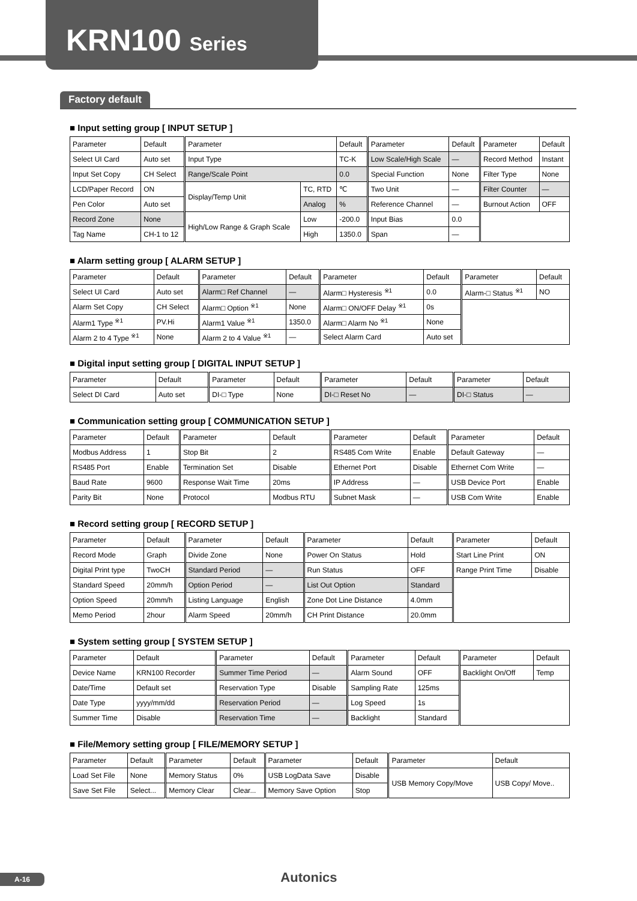KRN100 Series
Factory default
■ Input setting group [ INPUT SETUP ]
| Parameter | Default | Parameter | | Default | Parameter | Default | Parameter | Default |
| Select UI Card | Auto set | Input Type | | TC-K | Low Scale/High Scale | — | Record Method | Instant |
| Input Set Copy | CH Select | Range/Scale Point | | 0.0 | Special Function | None | Filter Type | None |
| LCD/Paper Record | ON | Display/Temp Unit | TC, RTD | ℃ | Two Unit | — | Filter Counter | — |
| Pen Color | Auto set | | Analog | % | Reference Channel | — | Burnout Action | OFF |
| Record Zone | None | High/Low Range & Graph Scale | Low | -200.0 | Input Bias | 0.0 | | |
| Tag Name | CH-1 to 12 | | High | 1350.0 | Span | — | | |
■ Alarm setting group [ ALARM SETUP ]
| Parameter | Default | Parameter | Default | Parameter | Default | Parameter | Default |
| Select UI Card | Auto set | Alarm□ Ref Channel | — | Alarm□ Hysteresis <sup>※1</sup> | 0.0 | Alarm-□ Status <sup>※1</sup> | NO |
| Alarm Set Copy | CH Select | Alarm□ Option <sup>※1</sup> | None | Alarm□ ON/OFF Delay <sup>※1</sup> | 0s | | |
| Alarm1 Type <sup>※1</sup> | PV.Hi | Alarm1 Value <sup>※1</sup> | 1350.0 | Alarm□ Alarm No <sup>※1</sup> | None | | |
| Alarm 2 to 4 Type <sup>※1</sup> | None | Alarm 2 to 4 Value <sup>※1</sup> | — | Select Alarm Card | Auto set | | |
■ Digital input setting group [ DIGITAL INPUT SETUP ]
| Parameter | Default | Parameter | Default | Parameter | Default | Parameter | Default |
| Select DI Card | Auto set | DI-□ Type | None | DI-□ Reset No | — | DI-□ Status | — |
■ Communication setting group [ COMMUNICATION SETUP ]
| Parameter | Default | Parameter | Default | Parameter | Default | Parameter | Default |
| Modbus Address | 1 | Stop Bit | 2 | RS485 Com Write | Enable | Default Gateway | — |
| RS485 Port | Enable | Termination Set | Disable | Ethernet Port | Disable | Ethernet Com Write | — |
| Baud Rate | 9600 | Response Wait Time | 20ms | IP Address | — | USB Device Port | Enable |
| Parity Bit | None | Protocol | Modbus RTU | Subnet Mask | — | USB Com Write | Enable |
■ Record setting group [ RECORD SETUP ]
| Parameter | Default | Parameter | Default | Parameter | Default | Parameter | Default |
| Record Mode | Graph | Divide Zone | None | Power On Status | Hold | Start Line Print | ON |
| Digital Print type | TwoCH | Standard Period | — | Run Status | OFF | Range Print Time | Disable |
| Standard Speed | 20mm/h | Option Period | — | List Out Option | Standard | | |
| Option Speed | 20mm/h | Listing Language | English | Zone Dot Line Distance | 4.0mm | | |
| Memo Period | 2hour | Alarm Speed | 20mm/h | CH Print Distance | 20.0mm | | |
■ System setting group [ SYSTEM SETUP ]
| Parameter | Default | Parameter | Default | Parameter | Default | Parameter | Default |
| Device Name | KRN100 Recorder | Summer Time Period | — | Alarm Sound | OFF | Backlight On/Off | Temp |
| Date/Time | Default set | Reservation Type | Disable | Sampling Rate | 125ms | | |
| Date Type | yyyy/mm/dd | Reservation Period | — | Log Speed | 1s | | |
| Summer Time | Disable | Reservation Time | — | Backlight | Standard | | |
■ File/Memory setting group [ FILE/MEMORY SETUP ]
| Parameter | Default | Parameter | Default | Parameter | Default | Parameter | Default |
| Load Set File | None | Memory Status | 0% | USB LogData Save | Disable | USB Memory Copy/Move | USB Copy/ Move.. |
| Save Set File | Select... | Memory Clear | Clear... | Memory Save Option | Stop | | |
A-16 Autonics